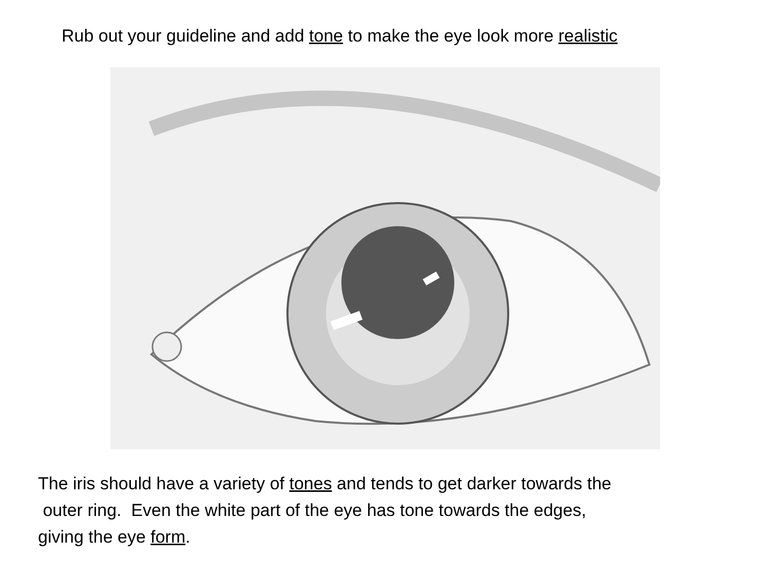Rub out your guideline and add tone to make the eye look more realistic
The iris should have a variety of tones and tends to get darker towards the
outer ring. Even the white part of the eye has tone towards the edges,
giving the eye form.